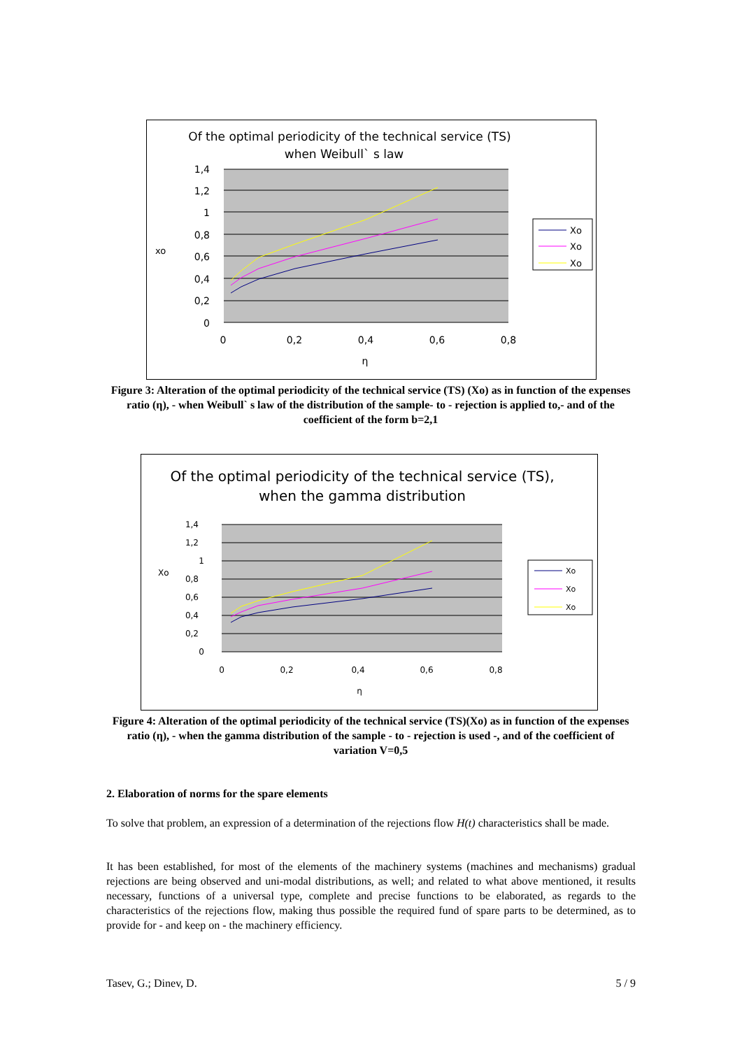Of the optimal periodicity of the technical service (TS)
when Weibull` s law
1,4
1,2
1
0,8
0,6
0,4
0,2
0
0
0,2
0,4
0,6
0,8
η
xo
Xo
Xo
Xo
Figure 3: Alteration of the optimal periodicity of the technical service (TS) (Xo) as in function of the expenses ratio (η), - when Weibull` s law of the distribution of the sample- to - rejection is applied to,- and of the coefficient of the form b=2,1
Of the optimal periodicity of the technical service (TS),
when the gamma distribution
1,4
1,2
1
0,8
0,6
0,4
0,2
0
0
0,2
0,4
0,6
0,8
η
Xo
Xo
Xo
Xo
Figure 4: Alteration of the optimal periodicity of the technical service (TS)(Xo) as in function of the expenses ratio (η), - when the gamma distribution of the sample - to - rejection is used -, and of the coefficient of variation V=0,5
2. Elaboration of norms for the spare elements
To solve that problem, an expression of a determination of the rejections flow H(t) characteristics shall be made.
It has been established, for most of the elements of the machinery systems (machines and mechanisms) gradual rejections are being observed and uni-modal distributions, as well; and related to what above mentioned, it results necessary, functions of a universal type, complete and precise functions to be elaborated, as regards to the characteristics of the rejections flow, making thus possible the required fund of spare parts to be determined, as to provide for - and keep on - the machinery efficiency.
Tasev, G.; Dinev, D. 5 / 9